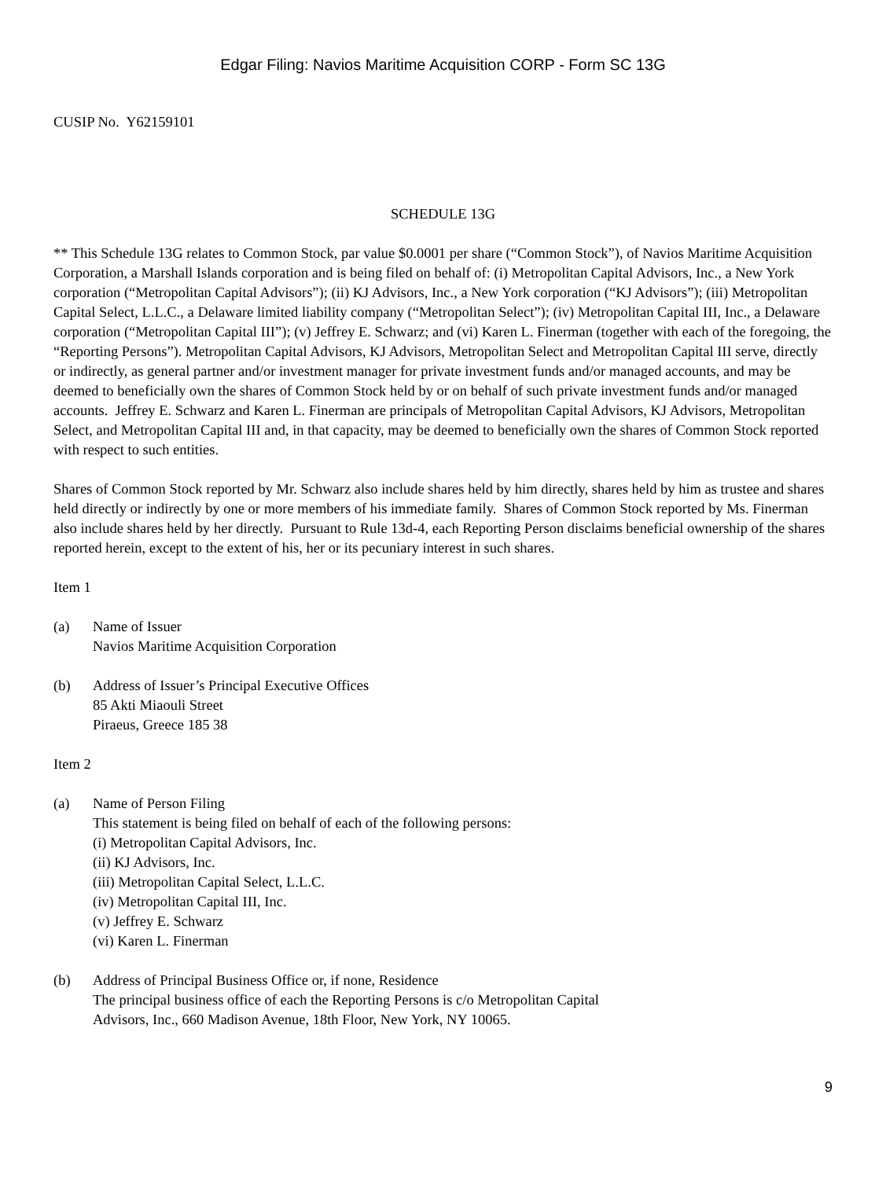Edgar Filing: Navios Maritime Acquisition CORP - Form SC 13G
CUSIP No. Y62159101
SCHEDULE 13G
** This Schedule 13G relates to Common Stock, par value $0.0001 per share (“Common Stock”), of Navios Maritime Acquisition Corporation, a Marshall Islands corporation and is being filed on behalf of: (i) Metropolitan Capital Advisors, Inc., a New York corporation (“Metropolitan Capital Advisors”); (ii) KJ Advisors, Inc., a New York corporation (“KJ Advisors”); (iii) Metropolitan Capital Select, L.L.C., a Delaware limited liability company (“Metropolitan Select”); (iv) Metropolitan Capital III, Inc., a Delaware corporation (“Metropolitan Capital III”); (v) Jeffrey E. Schwarz; and (vi) Karen L. Finerman (together with each of the foregoing, the “Reporting Persons”). Metropolitan Capital Advisors, KJ Advisors, Metropolitan Select and Metropolitan Capital III serve, directly or indirectly, as general partner and/or investment manager for private investment funds and/or managed accounts, and may be deemed to beneficially own the shares of Common Stock held by or on behalf of such private investment funds and/or managed accounts. Jeffrey E. Schwarz and Karen L. Finerman are principals of Metropolitan Capital Advisors, KJ Advisors, Metropolitan Select, and Metropolitan Capital III and, in that capacity, may be deemed to beneficially own the shares of Common Stock reported with respect to such entities.
Shares of Common Stock reported by Mr. Schwarz also include shares held by him directly, shares held by him as trustee and shares held directly or indirectly by one or more members of his immediate family. Shares of Common Stock reported by Ms. Finerman also include shares held by her directly. Pursuant to Rule 13d-4, each Reporting Person disclaims beneficial ownership of the shares reported herein, except to the extent of his, her or its pecuniary interest in such shares.
Item 1
(a) Name of Issuer
Navios Maritime Acquisition Corporation
(b) Address of Issuer’s Principal Executive Offices
85 Akti Miaouli Street
Piraeus, Greece 185 38
Item 2
(a) Name of Person Filing
This statement is being filed on behalf of each of the following persons:
(i) Metropolitan Capital Advisors, Inc.
(ii) KJ Advisors, Inc.
(iii) Metropolitan Capital Select, L.L.C.
(iv) Metropolitan Capital III, Inc.
(v) Jeffrey E. Schwarz
(vi) Karen L. Finerman
(b) Address of Principal Business Office or, if none, Residence
The principal business office of each the Reporting Persons is c/o Metropolitan Capital Advisors, Inc., 660 Madison Avenue, 18th Floor, New York, NY 10065.
9